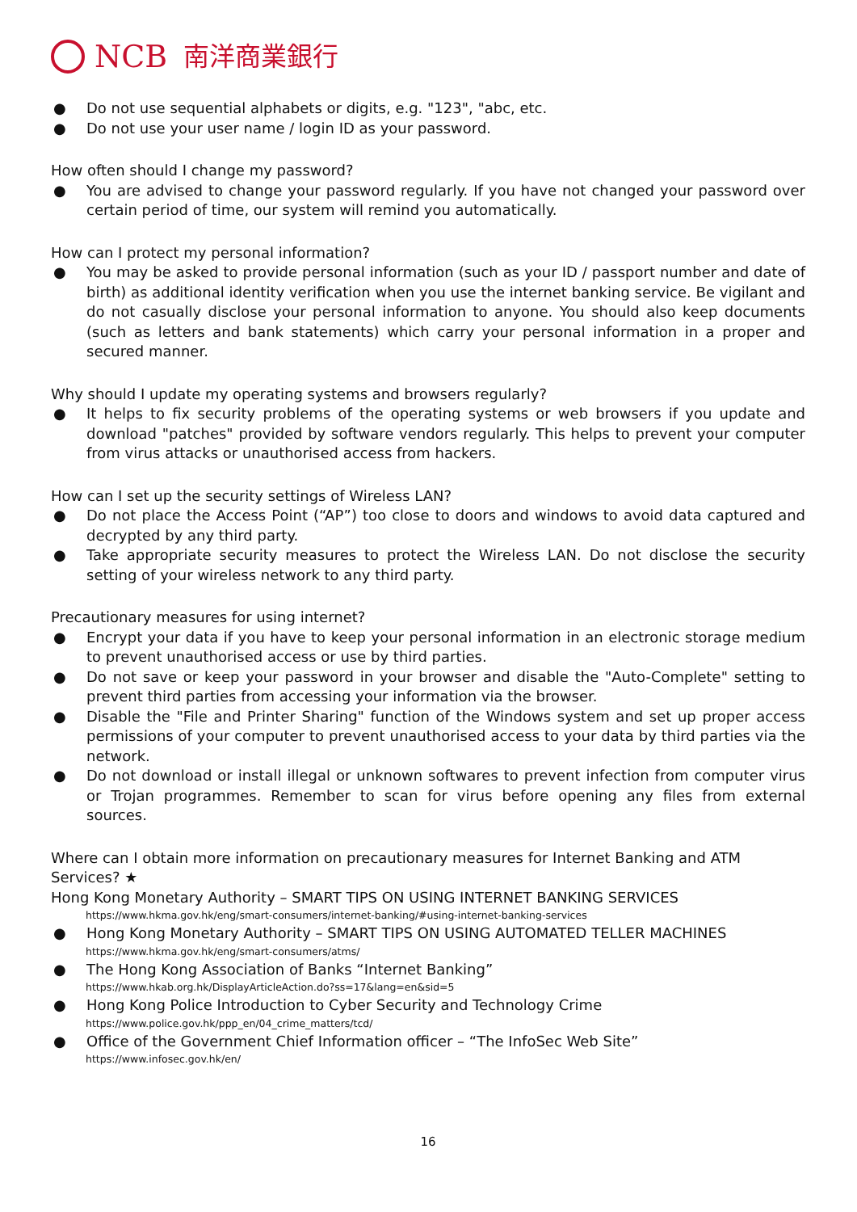NCB 南洋商業銀行
● Do not use sequential alphabets or digits, e.g. "123", "abc, etc.
● Do not use your user name / login ID as your password.
How often should I change my password?
● You are advised to change your password regularly. If you have not changed your password over certain period of time, our system will remind you automatically.
How can I protect my personal information?
● You may be asked to provide personal information (such as your ID / passport number and date of birth) as additional identity verification when you use the internet banking service. Be vigilant and do not casually disclose your personal information to anyone. You should also keep documents (such as letters and bank statements) which carry your personal information in a proper and secured manner.
Why should I update my operating systems and browsers regularly?
● It helps to fix security problems of the operating systems or web browsers if you update and download "patches" provided by software vendors regularly. This helps to prevent your computer from virus attacks or unauthorised access from hackers.
How can I set up the security settings of Wireless LAN?
● Do not place the Access Point (“AP”) too close to doors and windows to avoid data captured and decrypted by any third party.
● Take appropriate security measures to protect the Wireless LAN. Do not disclose the security setting of your wireless network to any third party.
Precautionary measures for using internet?
● Encrypt your data if you have to keep your personal information in an electronic storage medium to prevent unauthorised access or use by third parties.
● Do not save or keep your password in your browser and disable the "Auto-Complete" setting to prevent third parties from accessing your information via the browser.
● Disable the "File and Printer Sharing" function of the Windows system and set up proper access permissions of your computer to prevent unauthorised access to your data by third parties via the network.
● Do not download or install illegal or unknown softwares to prevent infection from computer virus or Trojan programmes. Remember to scan for virus before opening any files from external sources.
Where can I obtain more information on precautionary measures for Internet Banking and ATM Services? ★
Hong Kong Monetary Authority – SMART TIPS ON USING INTERNET BANKING SERVICES
https://www.hkma.gov.hk/eng/smart-consumers/internet-banking/#using-internet-banking-services
● Hong Kong Monetary Authority – SMART TIPS ON USING AUTOMATED TELLER MACHINES
https://www.hkma.gov.hk/eng/smart-consumers/atms/
● The Hong Kong Association of Banks “Internet Banking”
https://www.hkab.org.hk/DisplayArticleAction.do?ss=17&lang=en&sid=5
● Hong Kong Police Introduction to Cyber Security and Technology Crime
https://www.police.gov.hk/ppp_en/04_crime_matters/tcd/
● Office of the Government Chief Information officer – “The InfoSec Web Site”
https://www.infosec.gov.hk/en/
16